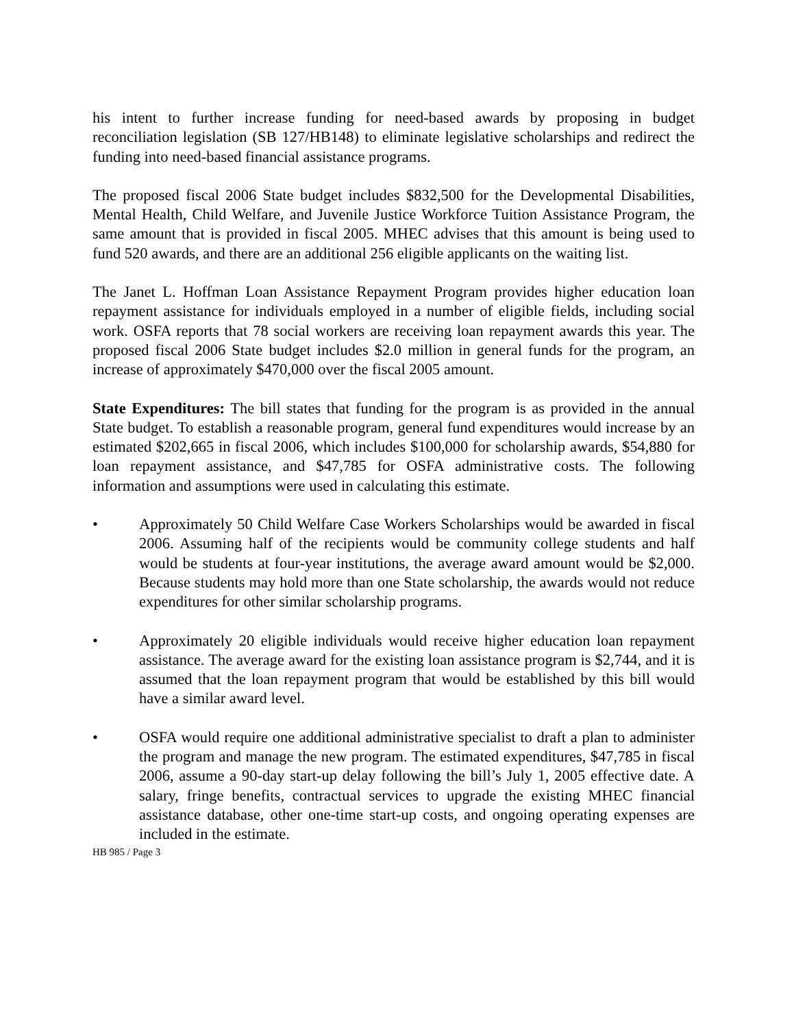his intent to further increase funding for need-based awards by proposing in budget reconciliation legislation (SB 127/HB148) to eliminate legislative scholarships and redirect the funding into need-based financial assistance programs.
The proposed fiscal 2006 State budget includes $832,500 for the Developmental Disabilities, Mental Health, Child Welfare, and Juvenile Justice Workforce Tuition Assistance Program, the same amount that is provided in fiscal 2005. MHEC advises that this amount is being used to fund 520 awards, and there are an additional 256 eligible applicants on the waiting list.
The Janet L. Hoffman Loan Assistance Repayment Program provides higher education loan repayment assistance for individuals employed in a number of eligible fields, including social work. OSFA reports that 78 social workers are receiving loan repayment awards this year. The proposed fiscal 2006 State budget includes $2.0 million in general funds for the program, an increase of approximately $470,000 over the fiscal 2005 amount.
State Expenditures: The bill states that funding for the program is as provided in the annual State budget. To establish a reasonable program, general fund expenditures would increase by an estimated $202,665 in fiscal 2006, which includes $100,000 for scholarship awards, $54,880 for loan repayment assistance, and $47,785 for OSFA administrative costs. The following information and assumptions were used in calculating this estimate.
• Approximately 50 Child Welfare Case Workers Scholarships would be awarded in fiscal 2006. Assuming half of the recipients would be community college students and half would be students at four-year institutions, the average award amount would be $2,000. Because students may hold more than one State scholarship, the awards would not reduce expenditures for other similar scholarship programs.
• Approximately 20 eligible individuals would receive higher education loan repayment assistance. The average award for the existing loan assistance program is $2,744, and it is assumed that the loan repayment program that would be established by this bill would have a similar award level.
• OSFA would require one additional administrative specialist to draft a plan to administer the program and manage the new program. The estimated expenditures, $47,785 in fiscal 2006, assume a 90-day start-up delay following the bill’s July 1, 2005 effective date. A salary, fringe benefits, contractual services to upgrade the existing MHEC financial assistance database, other one-time start-up costs, and ongoing operating expenses are included in the estimate.
HB 985 / Page 3